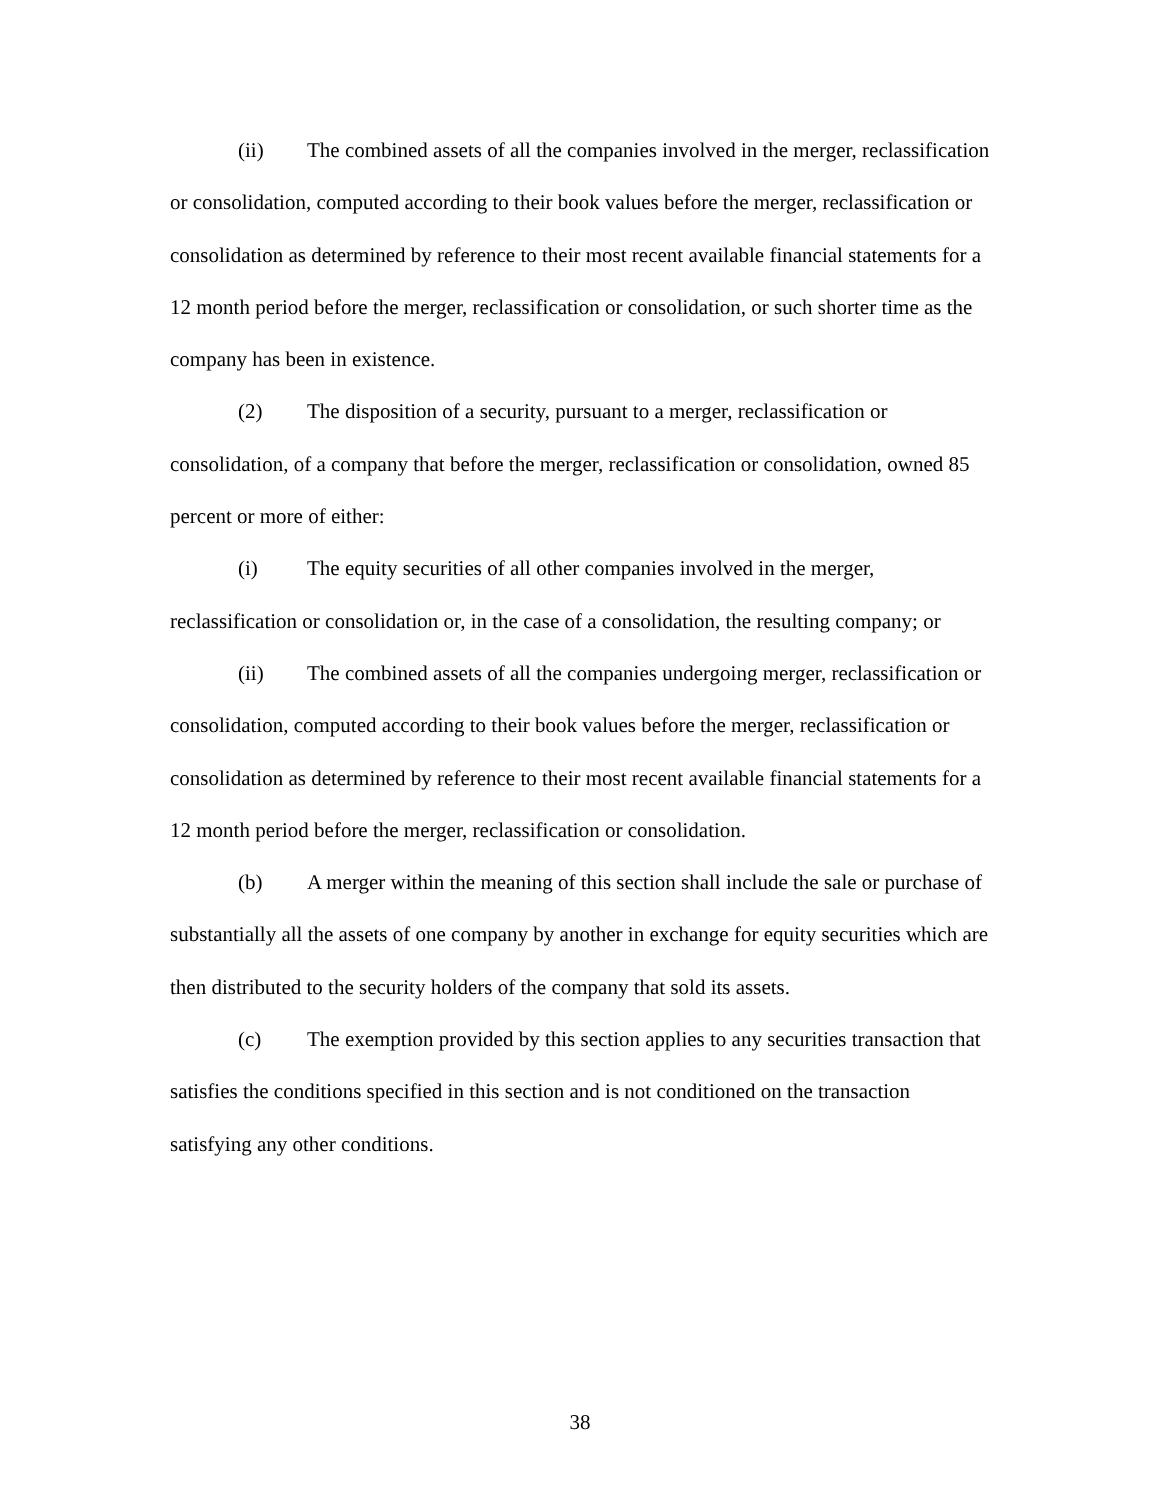(ii) The combined assets of all the companies involved in the merger, reclassification or consolidation, computed according to their book values before the merger, reclassification or consolidation as determined by reference to their most recent available financial statements for a 12 month period before the merger, reclassification or consolidation, or such shorter time as the company has been in existence.
(2) The disposition of a security, pursuant to a merger, reclassification or consolidation, of a company that before the merger, reclassification or consolidation, owned 85 percent or more of either:
(i) The equity securities of all other companies involved in the merger, reclassification or consolidation or, in the case of a consolidation, the resulting company; or
(ii) The combined assets of all the companies undergoing merger, reclassification or consolidation, computed according to their book values before the merger, reclassification or consolidation as determined by reference to their most recent available financial statements for a 12 month period before the merger, reclassification or consolidation.
(b) A merger within the meaning of this section shall include the sale or purchase of substantially all the assets of one company by another in exchange for equity securities which are then distributed to the security holders of the company that sold its assets.
(c) The exemption provided by this section applies to any securities transaction that satisfies the conditions specified in this section and is not conditioned on the transaction satisfying any other conditions.
38